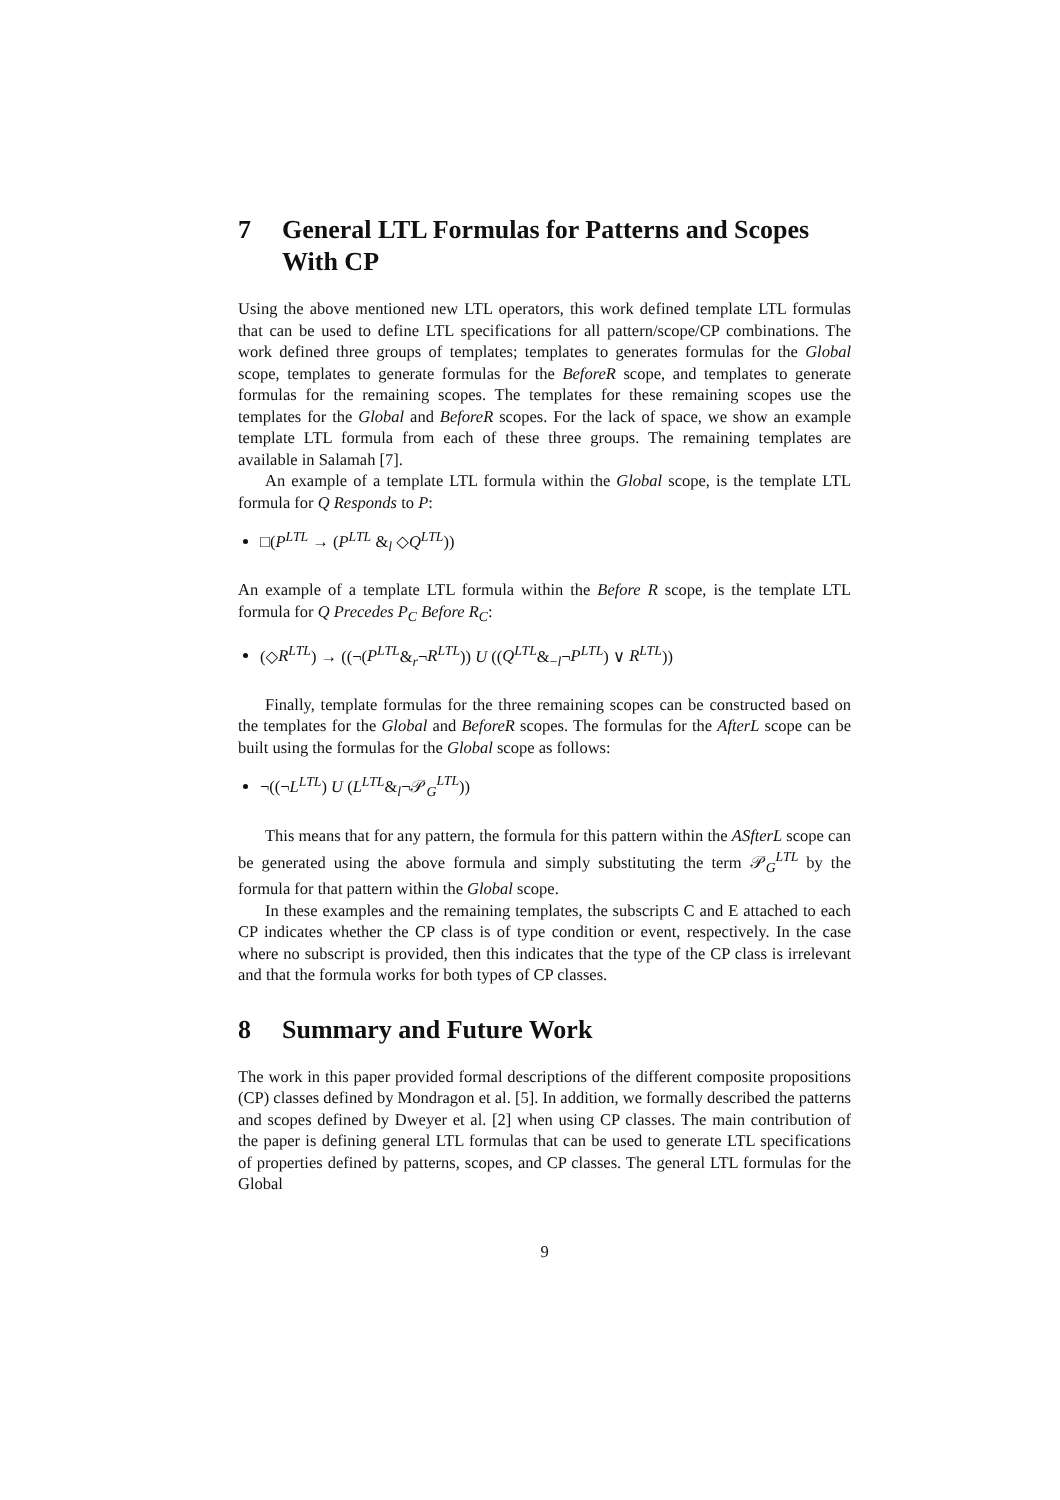7 General LTL Formulas for Patterns and Scopes With CP
Using the above mentioned new LTL operators, this work defined template LTL formulas that can be used to define LTL specifications for all pattern/scope/CP combinations. The work defined three groups of templates; templates to generates formulas for the Global scope, templates to generate formulas for the BeforeR scope, and templates to generate formulas for the remaining scopes. The templates for these remaining scopes use the templates for the Global and BeforeR scopes. For the lack of space, we show an example template LTL formula from each of these three groups. The remaining templates are available in Salamah [7].
An example of a template LTL formula within the Global scope, is the template LTL formula for Q Responds to P:
□(P<sup>LTL</sup> → (P<sup>LTL</sup> &<sub>l</sub> ◇Q<sup>LTL</sup>))
An example of a template LTL formula within the Before R scope, is the template LTL formula for Q Precedes P<sub>C</sub> Before R<sub>C</sub>:
(◇R<sup>LTL</sup>) → ((¬(P<sup>LTL</sup>&<sub>r</sub>¬R<sup>LTL</sup>)) U ((Q<sup>LTL</sup>&<sub>−l</sub>¬P<sup>LTL</sup>) ∨ R<sup>LTL</sup>))
Finally, template formulas for the three remaining scopes can be constructed based on the templates for the Global and BeforeR scopes. The formulas for the AfterL scope can be built using the formulas for the Global scope as follows:
¬((¬L<sup>LTL</sup>) U (L<sup>LTL</sup>&<sub>l</sub>¬𝒫<sub>G</sub><sup>LTL</sup>))
This means that for any pattern, the formula for this pattern within the ASfterL scope can be generated using the above formula and simply substituting the term 𝒫<sub>G</sub><sup>LTL</sup> by the formula for that pattern within the Global scope.
In these examples and the remaining templates, the subscripts C and E attached to each CP indicates whether the CP class is of type condition or event, respectively. In the case where no subscript is provided, then this indicates that the type of the CP class is irrelevant and that the formula works for both types of CP classes.
8 Summary and Future Work
The work in this paper provided formal descriptions of the different composite propositions (CP) classes defined by Mondragon et al. [5]. In addition, we formally described the patterns and scopes defined by Dweyer et al. [2] when using CP classes. The main contribution of the paper is defining general LTL formulas that can be used to generate LTL specifications of properties defined by patterns, scopes, and CP classes. The general LTL formulas for the Global
9